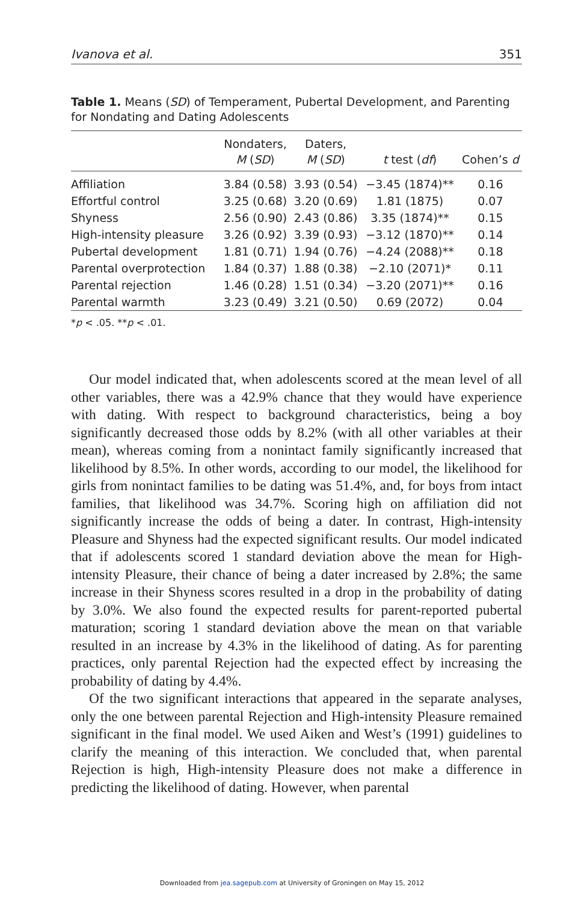Ivanova et al. 351
Table 1. Means (SD) of Temperament, Pubertal Development, and Parenting for Nondating and Dating Adolescents
| | Nondaters, M ( SD ) | Daters, M ( SD ) | t test ( df ) | Cohen’s d |
| --- | --- | --- | --- | --- |
| Affiliation | 3.84 (0.58) | 3.93 (0.54) | −3.45 (1874)** | 0.16 |
| Effortful control | 3.25 (0.68) | 3.20 (0.69) | 1.81 (1875) | 0.07 |
| Shyness | 2.56 (0.90) | 2.43 (0.86) | 3.35 (1874)** | 0.15 |
| High-intensity pleasure | 3.26 (0.92) | 3.39 (0.93) | −3.12 (1870)** | 0.14 |
| Pubertal development | 1.81 (0.71) | 1.94 (0.76) | −4.24 (2088)** | 0.18 |
| Parental overprotection | 1.84 (0.37) | 1.88 (0.38) | −2.10 (2071)* | 0.11 |
| Parental rejection | 1.46 (0.28) | 1.51 (0.34) | −3.20 (2071)** | 0.16 |
| Parental warmth | 3.23 (0.49) | 3.21 (0.50) | 0.69 (2072) | 0.04 |
*p < .05. **p < .01.
Our model indicated that, when adolescents scored at the mean level of all other variables, there was a 42.9% chance that they would have experience with dating. With respect to background characteristics, being a boy significantly decreased those odds by 8.2% (with all other variables at their mean), whereas coming from a nonintact family significantly increased that likelihood by 8.5%. In other words, according to our model, the likelihood for girls from nonintact families to be dating was 51.4%, and, for boys from intact families, that likelihood was 34.7%. Scoring high on affiliation did not significantly increase the odds of being a dater. In contrast, High-intensity Pleasure and Shyness had the expected significant results. Our model indicated that if adolescents scored 1 standard deviation above the mean for High-intensity Pleasure, their chance of being a dater increased by 2.8%; the same increase in their Shyness scores resulted in a drop in the probability of dating by 3.0%. We also found the expected results for parent-reported pubertal maturation; scoring 1 standard deviation above the mean on that variable resulted in an increase by 4.3% in the likelihood of dating. As for parenting practices, only parental Rejection had the expected effect by increasing the probability of dating by 4.4%.
Of the two significant interactions that appeared in the separate analyses, only the one between parental Rejection and High-intensity Pleasure remained significant in the final model. We used Aiken and West’s (1991) guidelines to clarify the meaning of this interaction. We concluded that, when parental Rejection is high, High-intensity Pleasure does not make a difference in predicting the likelihood of dating. However, when parental
Downloaded from jea.sagepub.com at University of Groningen on May 15, 2012